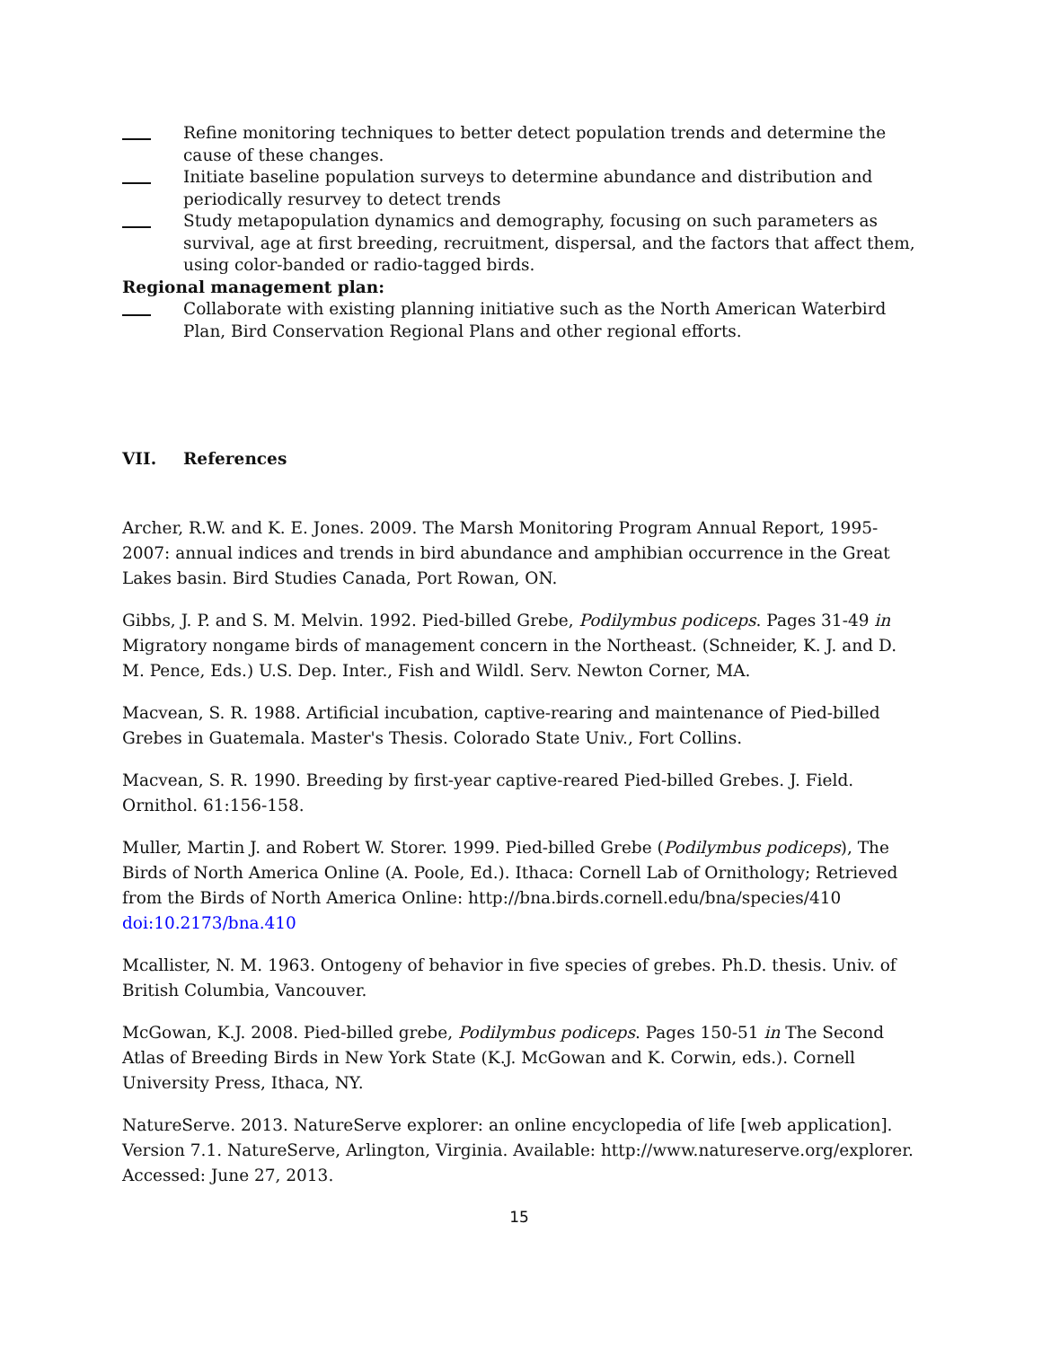Refine monitoring techniques to better detect population trends and determine the cause of these changes.
Initiate baseline population surveys to determine abundance and distribution and periodically resurvey to detect trends
Study metapopulation dynamics and demography, focusing on such parameters as survival, age at first breeding, recruitment, dispersal, and the factors that affect them, using color-banded or radio-tagged birds.
Regional management plan:
Collaborate with existing planning initiative such as the North American Waterbird Plan, Bird Conservation Regional Plans and other regional efforts.
VII. References
Archer, R.W. and K. E. Jones. 2009. The Marsh Monitoring Program Annual Report, 1995-2007: annual indices and trends in bird abundance and amphibian occurrence in the Great Lakes basin. Bird Studies Canada, Port Rowan, ON.
Gibbs, J. P. and S. M. Melvin. 1992. Pied-billed Grebe, Podilymbus podiceps. Pages 31-49 in Migratory nongame birds of management concern in the Northeast. (Schneider, K. J. and D. M. Pence, Eds.) U.S. Dep. Inter., Fish and Wildl. Serv. Newton Corner, MA.
Macvean, S. R. 1988. Artificial incubation, captive-rearing and maintenance of Pied-billed Grebes in Guatemala. Master's Thesis. Colorado State Univ., Fort Collins.
Macvean, S. R. 1990. Breeding by first-year captive-reared Pied-billed Grebes. J. Field. Ornithol. 61:156-158.
Muller, Martin J. and Robert W. Storer. 1999. Pied-billed Grebe (Podilymbus podiceps), The Birds of North America Online (A. Poole, Ed.). Ithaca: Cornell Lab of Ornithology; Retrieved from the Birds of North America Online: http://bna.birds.cornell.edu/bna/species/410 doi:10.2173/bna.410
Mcallister, N. M. 1963. Ontogeny of behavior in five species of grebes. Ph.D. thesis. Univ. of British Columbia, Vancouver.
McGowan, K.J. 2008. Pied-billed grebe, Podilymbus podiceps. Pages 150-51 in The Second Atlas of Breeding Birds in New York State (K.J. McGowan and K. Corwin, eds.). Cornell University Press, Ithaca, NY.
NatureServe. 2013. NatureServe explorer: an online encyclopedia of life [web application]. Version 7.1. NatureServe, Arlington, Virginia. Available: http://www.natureserve.org/explorer. Accessed: June 27, 2013.
15